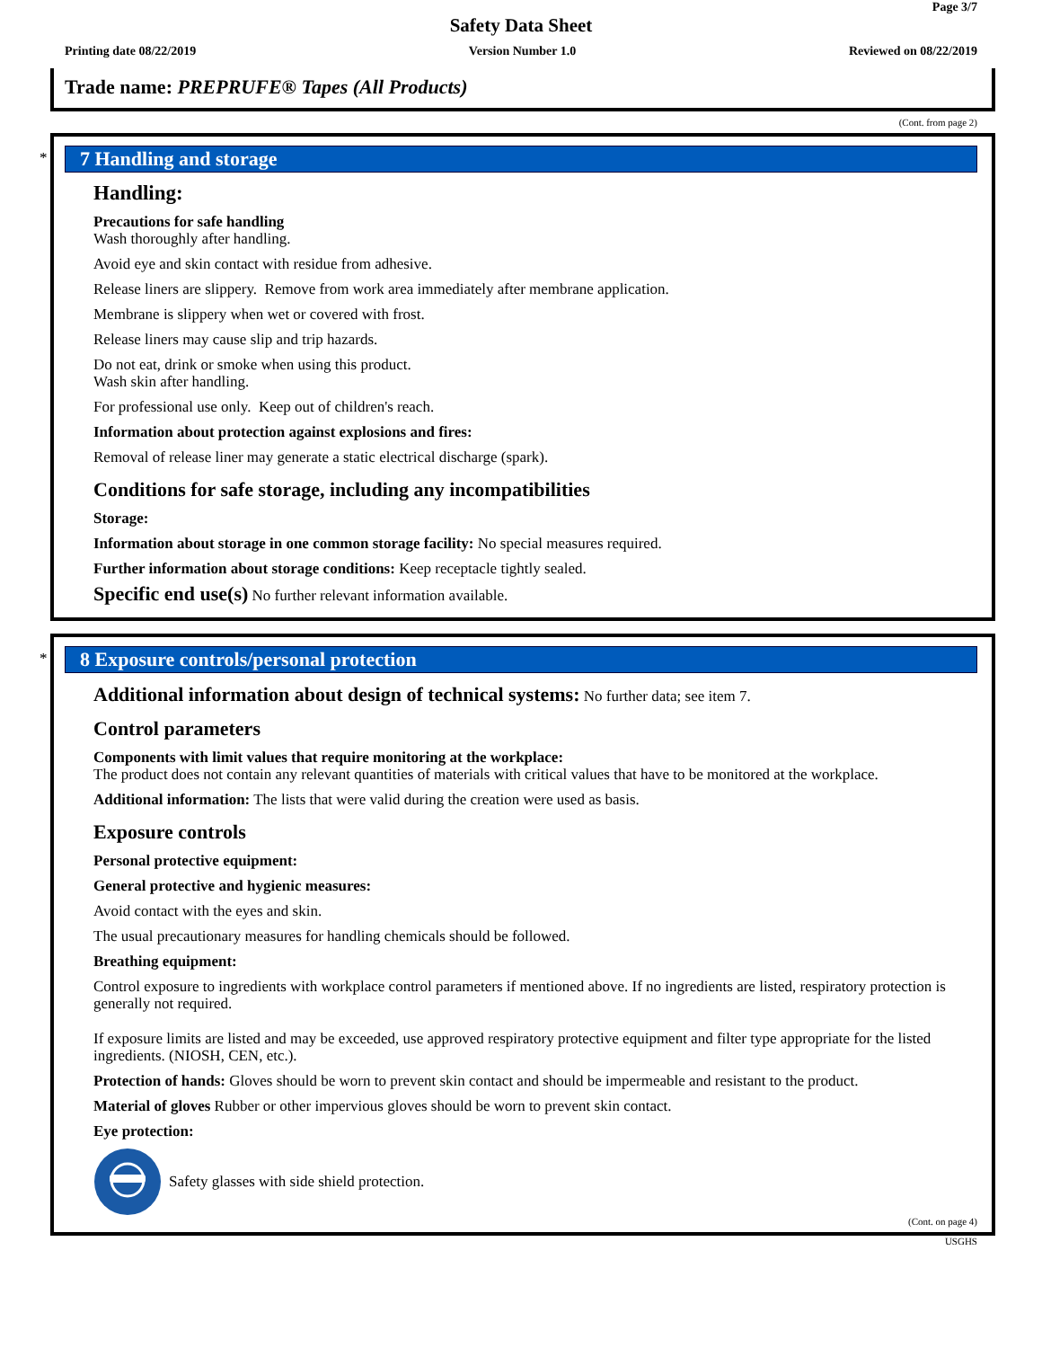Page 3/7
Safety Data Sheet
Printing date 08/22/2019 Version Number 1.0 Reviewed on 08/22/2019
Trade name: PREPRUFE® Tapes (All Products)
(Cont. from page 2)
*
7 Handling and storage
Handling:
Precautions for safe handling
Wash thoroughly after handling.
Avoid eye and skin contact with residue from adhesive.
Release liners are slippery. Remove from work area immediately after membrane application.
Membrane is slippery when wet or covered with frost.
Release liners may cause slip and trip hazards.
Do not eat, drink or smoke when using this product.
Wash skin after handling.
For professional use only. Keep out of children's reach.
Information about protection against explosions and fires:
Removal of release liner may generate a static electrical discharge (spark).
Conditions for safe storage, including any incompatibilities
Storage:
Information about storage in one common storage facility: No special measures required.
Further information about storage conditions: Keep receptacle tightly sealed.
Specific end use(s) No further relevant information available.
*
8 Exposure controls/personal protection
Additional information about design of technical systems: No further data; see item 7.
Control parameters
Components with limit values that require monitoring at the workplace:
The product does not contain any relevant quantities of materials with critical values that have to be monitored at the workplace.
Additional information: The lists that were valid during the creation were used as basis.
Exposure controls
Personal protective equipment:
General protective and hygienic measures:
Avoid contact with the eyes and skin.
The usual precautionary measures for handling chemicals should be followed.
Breathing equipment:
Control exposure to ingredients with workplace control parameters if mentioned above. If no ingredients are listed, respiratory protection is generally not required.
If exposure limits are listed and may be exceeded, use approved respiratory protective equipment and filter type appropriate for the listed ingredients. (NIOSH, CEN, etc.).
Protection of hands: Gloves should be worn to prevent skin contact and should be impermeable and resistant to the product.
Material of gloves Rubber or other impervious gloves should be worn to prevent skin contact.
Eye protection:
Safety glasses with side shield protection.
(Cont. on page 4)
USGHS